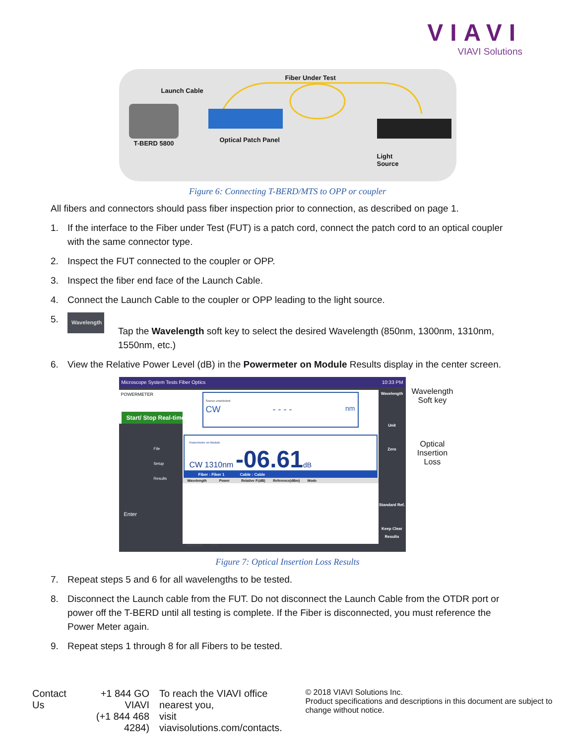VIAVI
VIAVI Solutions
Fiber Under Test
Launch Cable
T-BERD 5800 Optical Patch Panel
Light
Source
Figure 6: Connecting T-BERD/MTS to OPP or coupler
All fibers and connectors should pass fiber inspection prior to connection, as described on page 1.
1. If the interface to the Fiber under Test (FUT) is a patch cord, connect the patch cord to an optical coupler with the same connector type.
2. Inspect the FUT connected to the coupler or OPP.
3. Inspect the fiber end face of the Launch Cable.
4. Connect the Launch Cable to the coupler or OPP leading to the light source.
5. Wavelength Tap the Wavelength soft key to select the desired Wavelength (850nm, 1300nm, 1310nm, 1550nm, etc.)
6. View the Relative Power Level (dB) in the Powermeter on Module Results display in the center screen.
Microscope System Tests Fiber Optics 10:33 PM
POWERMETER
Start/ Stop Real-time
Enter
File
Setup
Results
Source unselected
CW - - - - nm
Powermeter on Module
CW 1310nm -06.61 dB
Fiber : Fiber 1 Cable : Cable
Wavelength Power Relative P.(dB) Reference(dBm) Mode
SM-OTDR LTS
Wavelength
Unit
Zero
Standard Ref.
Keep Clear Results
Wavelength
Soft key
Optical
Insertion
Loss
Figure 7: Optical Insertion Loss Results
7. Repeat steps 5 and 6 for all wavelengths to be tested.
8. Disconnect the Launch cable from the FUT. Do not disconnect the Launch Cable from the OTDR port or power off the T-BERD until all testing is complete. If the Fiber is disconnected, you must reference the Power Meter again.
9. Repeat steps 1 through 8 for all Fibers to be tested.
Contact Us +1 844 GO VIAVI
(+1 844 468 4284)
To reach the VIAVI office nearest you,
visit viavisolutions.com/contacts.
© 2018 VIAVI Solutions Inc.
Product specifications and descriptions in this document are subject to change without notice.